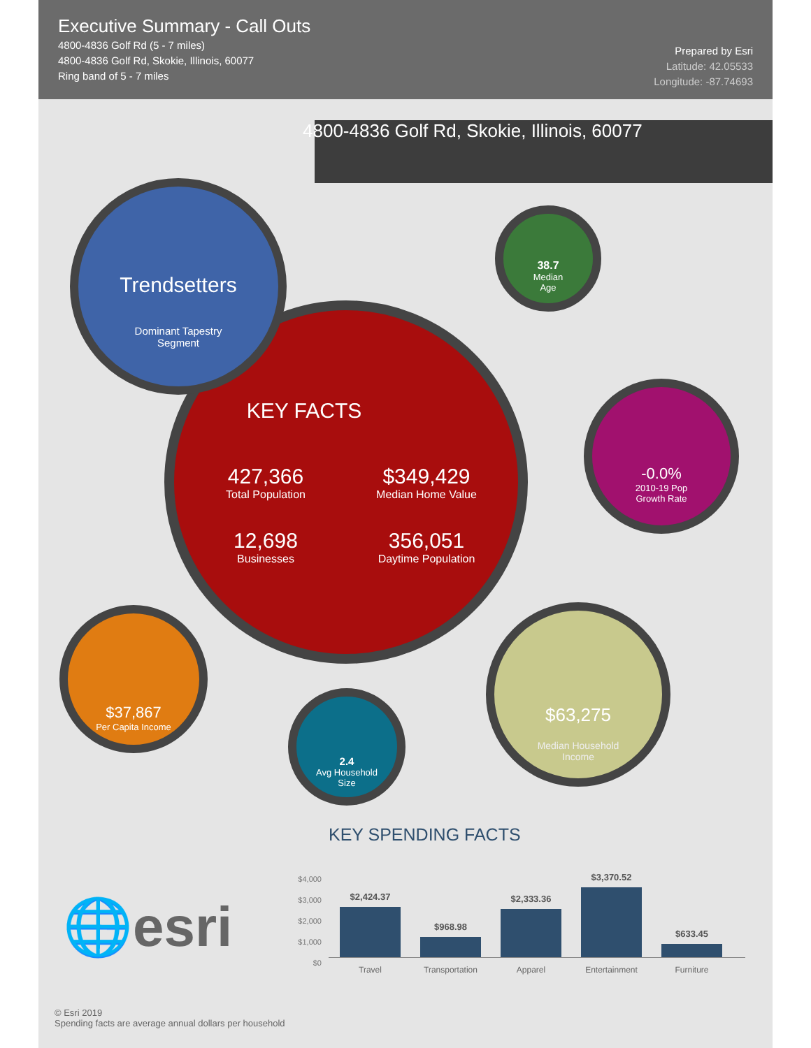Executive Summary - Call Outs
4800-4836 Golf Rd (5 - 7 miles)
4800-4836 Golf Rd, Skokie, Illinois, 60077
Ring band of 5 - 7 miles
Prepared by Esri
Latitude: 42.05533
Longitude: -87.74693
4800-4836 Golf Rd, Skokie, Illinois, 60077
KEY FACTS
427,366
Total Population
$349,429
Median Home Value
12,698
Businesses
356,051
Daytime Population
Trendsetters
Dominant Tapestry
Segment
38.7
Median
Age
-0.0%
2010-19 Pop
Growth Rate
$37,867
Per Capita Income
2.4
Avg Household
Size
$63,275
Median Household
Income
KEY SPENDING FACTS
$4,000
$3,000
$2,000
$1,000
$0
$2,424.37
$968.98
$2,333.36
$3,370.52
$633.45
Travel Transportation
Apparel Entertainment
Furniture
🌐esri
© Esri 2019
Spending facts are average annual dollars per household